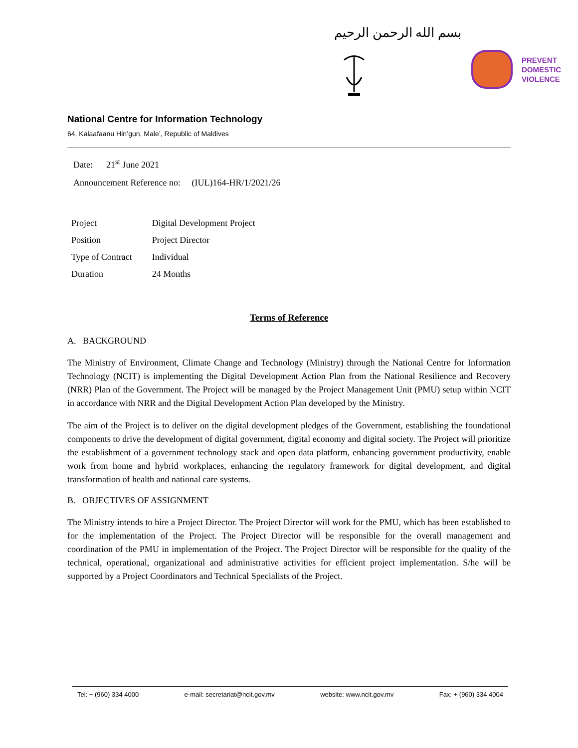بسم الله الرحمن الرحيم
PREVENT
DOMESTIC
VIOLENCE
National Centre for Information Technology
64, Kalaafaanu Hin’gun, Male’, Republic of Maldives
Date: 21<sup>st</sup> June 2021
Announcement Reference no: (IUL)164-HR/1/2021/26
| Project | Digital Development Project |
| Position | Project Director |
| Type of Contract | Individual |
| Duration | 24 Months |
Terms of Reference
A. BACKGROUND
The Ministry of Environment, Climate Change and Technology (Ministry) through the National Centre for Information Technology (NCIT) is implementing the Digital Development Action Plan from the National Resilience and Recovery (NRR) Plan of the Government. The Project will be managed by the Project Management Unit (PMU) setup within NCIT in accordance with NRR and the Digital Development Action Plan developed by the Ministry.
The aim of the Project is to deliver on the digital development pledges of the Government, establishing the foundational components to drive the development of digital government, digital economy and digital society. The Project will prioritize the establishment of a government technology stack and open data platform, enhancing government productivity, enable work from home and hybrid workplaces, enhancing the regulatory framework for digital development, and digital transformation of health and national care systems.
B. OBJECTIVES OF ASSIGNMENT
The Ministry intends to hire a Project Director. The Project Director will work for the PMU, which has been established to for the implementation of the Project. The Project Director will be responsible for the overall management and coordination of the PMU in implementation of the Project. The Project Director will be responsible for the quality of the technical, operational, organizational and administrative activities for efficient project implementation. S/he will be supported by a Project Coordinators and Technical Specialists of the Project.
Tel: + (960) 334 4000 e-mail: secretariat@ncit.gov.mv website: www.ncit.gov.mv Fax: + (960) 334 4004